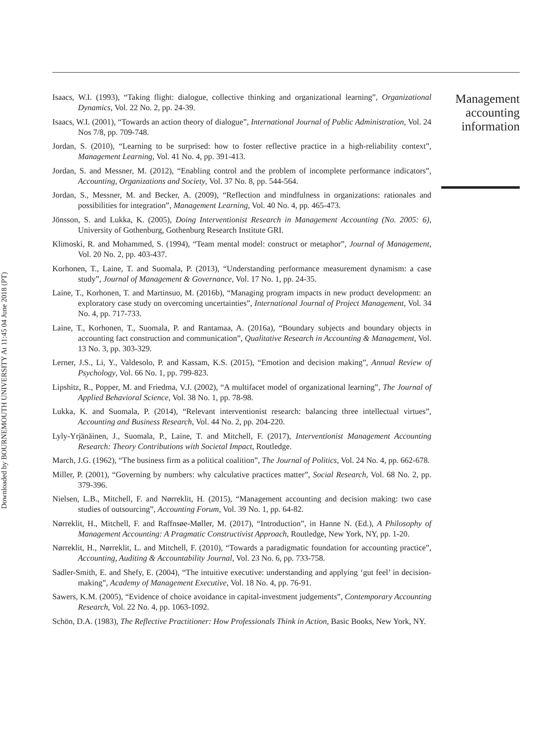Downloaded by BOURNEMOUTH UNIVERSITY At 11:45 04 June 2018 (PT)
Isaacs, W.I. (1993), “Taking flight: dialogue, collective thinking and organizational learning”, Organizational Dynamics, Vol. 22 No. 2, pp. 24-39.
Isaacs, W.I. (2001), “Towards an action theory of dialogue”, International Journal of Public Administration, Vol. 24 Nos 7/8, pp. 709-748.
Jordan, S. (2010), “Learning to be surprised: how to foster reflective practice in a high-reliability context”, Management Learning, Vol. 41 No. 4, pp. 391-413.
Jordan, S. and Messner, M. (2012), “Enabling control and the problem of incomplete performance indicators”, Accounting, Organizations and Society, Vol. 37 No. 8, pp. 544-564.
Jordan, S., Messner, M. and Becker, A. (2009), “Reflection and mindfulness in organizations: rationales and possibilities for integration”, Management Learning, Vol. 40 No. 4, pp. 465-473.
Jönsson, S. and Lukka, K. (2005), Doing Interventionist Research in Management Accounting (No. 2005: 6), University of Gothenburg, Gothenburg Research Institute GRI.
Klimoski, R. and Mohammed, S. (1994), “Team mental model: construct or metaphor”, Journal of Management, Vol. 20 No. 2, pp. 403-437.
Korhonen, T., Laine, T. and Suomala, P. (2013), “Understanding performance measurement dynamism: a case study”, Journal of Management & Governance, Vol. 17 No. 1, pp. 24-35.
Laine, T., Korhonen, T. and Martinsuo, M. (2016b), “Managing program impacts in new product development: an exploratory case study on overcoming uncertainties”, International Journal of Project Management, Vol. 34 No. 4, pp. 717-733.
Laine, T., Korhonen, T., Suomala, P. and Rantamaa, A. (2016a), “Boundary subjects and boundary objects in accounting fact construction and communication”, Qualitative Research in Accounting & Management, Vol. 13 No. 3, pp. 303-329.
Lerner, J.S., Li, Y., Valdesolo, P. and Kassam, K.S. (2015), “Emotion and decision making”, Annual Review of Psychology, Vol. 66 No. 1, pp. 799-823.
Lipshitz, R., Popper, M. and Friedma, V.J. (2002), “A multifacet model of organizational learning”, The Journal of Applied Behavioral Science, Vol. 38 No. 1, pp. 78-98.
Lukka, K. and Suomala, P. (2014), “Relevant interventionist research: balancing three intellectual virtues”, Accounting and Business Research, Vol. 44 No. 2, pp. 204-220.
Lyly-Yrjänäinen, J., Suomala, P., Laine, T. and Mitchell, F. (2017), Interventionist Management Accounting Research: Theory Contributions with Societal Impact, Routledge.
March, J.G. (1962), “The business firm as a political coalition”, The Journal of Politics, Vol. 24 No. 4, pp. 662-678.
Miller, P. (2001), “Governing by numbers: why calculative practices matter”, Social Research, Vol. 68 No. 2, pp. 379-396.
Nielsen, L.B., Mitchell, F. and Nørreklit, H. (2015), “Management accounting and decision making: two case studies of outsourcing”, Accounting Forum, Vol. 39 No. 1, pp. 64-82.
Nørreklit, H., Mitchell, F. and Raffnsøe-Møller, M. (2017), “Introduction”, in Hanne N. (Ed.), A Philosophy of Management Accounting: A Pragmatic Constructivist Approach, Routledge, New York, NY, pp. 1-20.
Nørreklit, H., Nørreklit, L. and Mitchell, F. (2010), “Towards a paradigmatic foundation for accounting practice”, Accounting, Auditing & Accountability Journal, Vol. 23 No. 6, pp. 733-758.
Sadler-Smith, E. and Shefy, E. (2004), “The intuitive executive: understanding and applying ‘gut feel’ in decision-making”, Academy of Management Executive, Vol. 18 No. 4, pp. 76-91.
Sawers, K.M. (2005), “Evidence of choice avoidance in capital-investment judgements”, Contemporary Accounting Research, Vol. 22 No. 4, pp. 1063-1092.
Schön, D.A. (1983), The Reflective Practitioner: How Professionals Think in Action, Basic Books, New York, NY.
Management
accounting
information